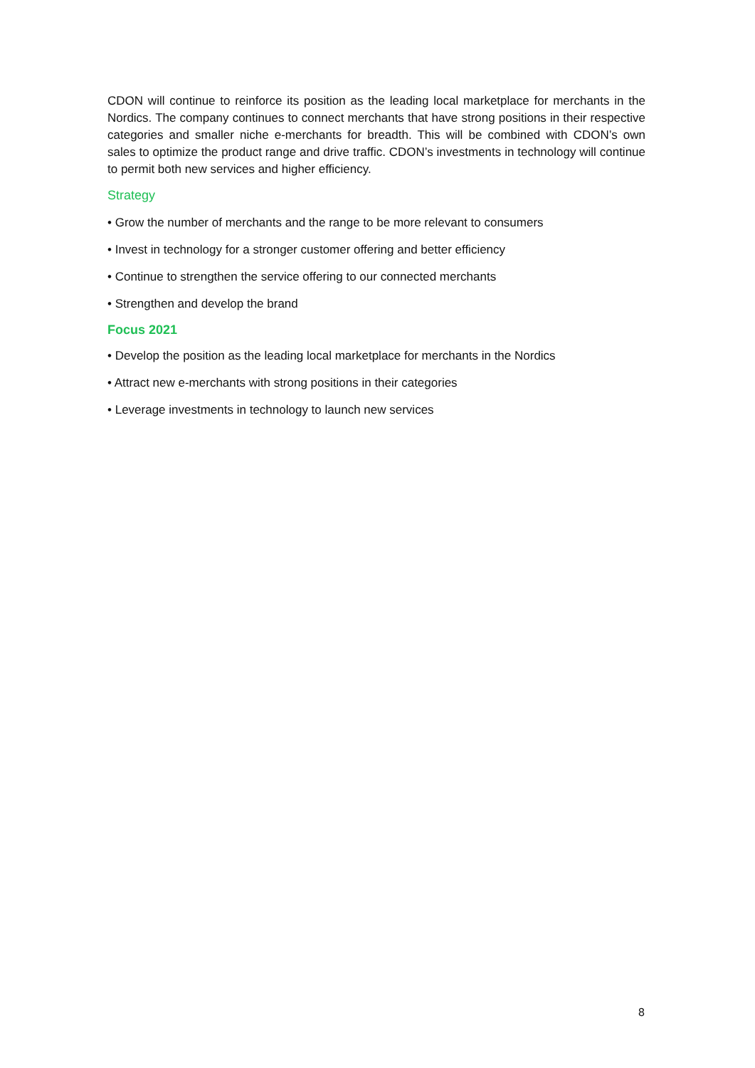CDON will continue to reinforce its position as the leading local marketplace for merchants in the Nordics. The company continues to connect merchants that have strong positions in their respective categories and smaller niche e-merchants for breadth. This will be combined with CDON’s own sales to optimize the product range and drive traffic. CDON’s investments in technology will continue to permit both new services and higher efficiency.
Strategy
• Grow the number of merchants and the range to be more relevant to consumers
• Invest in technology for a stronger customer offering and better efficiency
• Continue to strengthen the service offering to our connected merchants
• Strengthen and develop the brand
Focus 2021
• Develop the position as the leading local marketplace for merchants in the Nordics
• Attract new e-merchants with strong positions in their categories
• Leverage investments in technology to launch new services
8